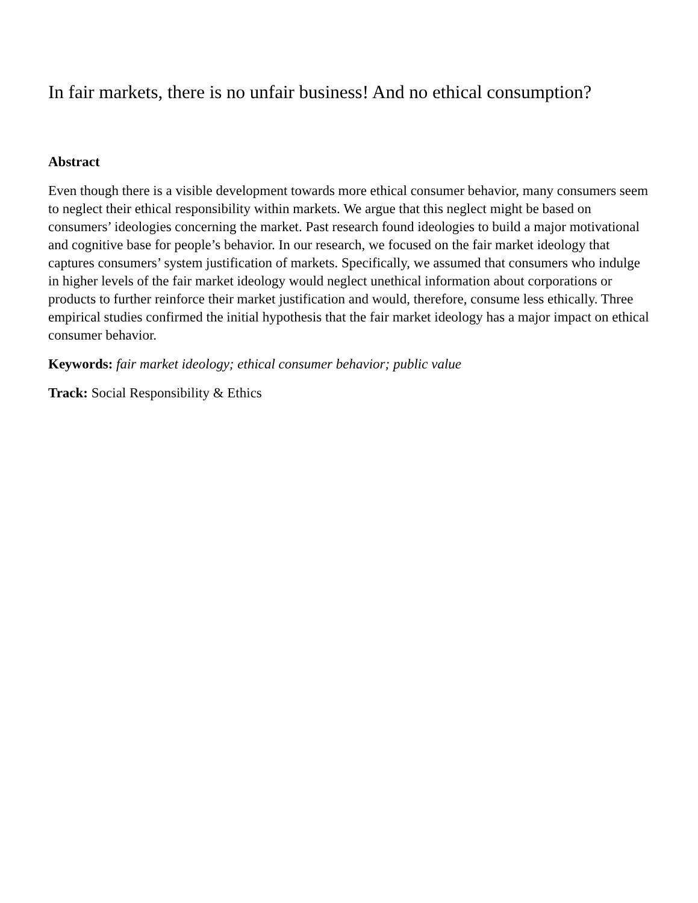In fair markets, there is no unfair business! And no ethical consumption?
Abstract
Even though there is a visible development towards more ethical consumer behavior, many consumers seem to neglect their ethical responsibility within markets. We argue that this neglect might be based on consumers’ ideologies concerning the market. Past research found ideologies to build a major motivational and cognitive base for people’s behavior. In our research, we focused on the fair market ideology that captures consumers’ system justification of markets. Specifically, we assumed that consumers who indulge in higher levels of the fair market ideology would neglect unethical information about corporations or products to further reinforce their market justification and would, therefore, consume less ethically. Three empirical studies confirmed the initial hypothesis that the fair market ideology has a major impact on ethical consumer behavior.
Keywords: fair market ideology; ethical consumer behavior; public value
Track: Social Responsibility & Ethics